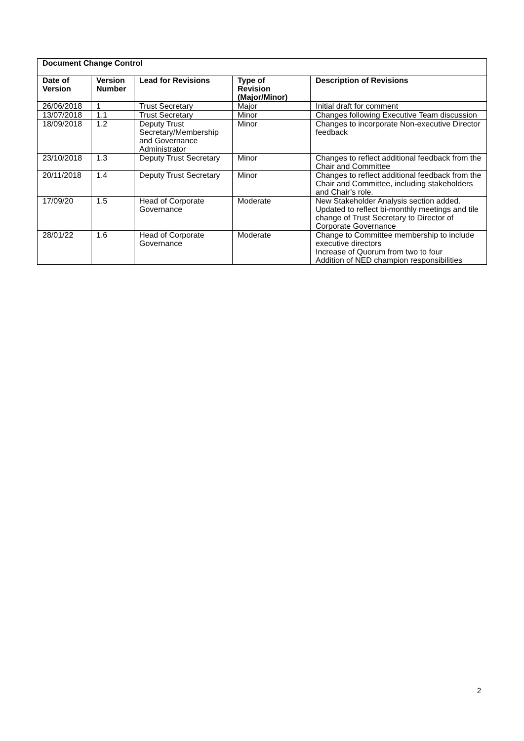| Document Change Control | | | | |
| --- | --- | --- | --- | --- |
| Date of Version | Version Number | Lead for Revisions | Type of Revision (Major/Minor) | Description of Revisions |
| 26/06/2018 | 1 | Trust Secretary | Major | Initial draft for comment |
| 13/07/2018 | 1.1 | Trust Secretary | Minor | Changes following Executive Team discussion |
| 18/09/2018 | 1.2 | Deputy Trust Secretary/Membership and Governance Administrator | Minor | Changes to incorporate Non-executive Director feedback |
| 23/10/2018 | 1.3 | Deputy Trust Secretary | Minor | Changes to reflect additional feedback from the Chair and Committee |
| 20/11/2018 | 1.4 | Deputy Trust Secretary | Minor | Changes to reflect additional feedback from the Chair and Committee, including stakeholders and Chair’s role. |
| 17/09/20 | 1.5 | Head of Corporate Governance | Moderate | New Stakeholder Analysis section added. Updated to reflect bi-monthly meetings and tile change of Trust Secretary to Director of Corporate Governance |
| 28/01/22 | 1.6 | Head of Corporate Governance | Moderate | Change to Committee membership to include executive directors Increase of Quorum from two to four Addition of NED champion responsibilities |
2